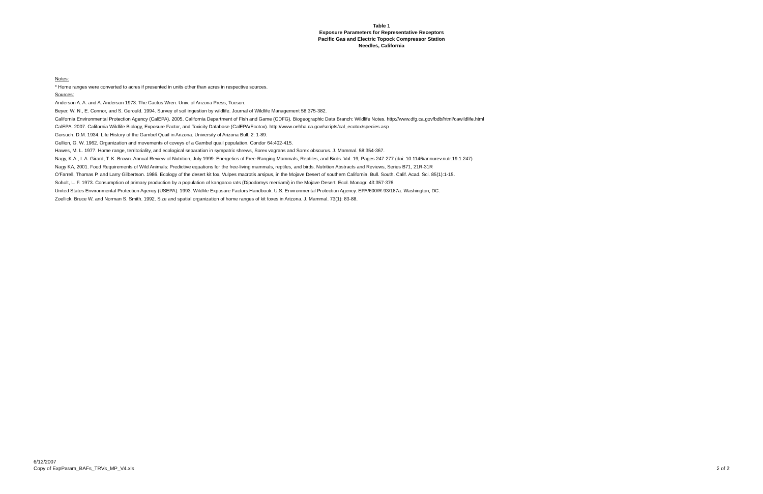Table 1
Exposure Parameters for Representative Receptors
Pacific Gas and Electric Topock Compressor Station
Needles, California
Notes:
* Home ranges were converted to acres if presented in units other than acres in respective sources.
Sources:
Anderson A. A. and A. Anderson 1973. The Cactus Wren. Univ. of Arizona Press, Tucson.
Beyer, W. N., E. Connor, and S. Gerould. 1994. Survey of soil ingestion by wildlife. Journal of Wildlife Management 58:375-382.
California Environmental Protection Agency (CalEPA). 2005. California Department of Fish and Game (CDFG). Biogeographic Data Branch: Wildlife Notes. http://www.dfg.ca.gov/bdb/html/cawildlife.html
CalEPA. 2007. California Wildlife Biology, Exposure Factor, and Toxicity Database (CalEPA/Ecotox). http://www.oehha.ca.gov/scripts/cal_ecotox/species.asp
Gorsuch, D.M. 1934. Life History of the Gambel Quail in Arizona. University of Arizona Bull. 2: 1-89.
Gullion, G. W. 1962. Organization and movements of coveys of a Gambel quail population. Condor 64:402-415.
Hawes, M. L. 1977. Home range, territoriality, and ecological separation in sympatric shrews, Sorex vagrans and Sorex obscurus. J. Mammal. 58:354-367.
Nagy, K.A., I. A. Girard, T. K. Brown. Annual Review of Nutrition, July 1999. Energetics of Free-Ranging Mammals, Reptiles, and Birds. Vol. 19, Pages 247-277 (doi: 10.1146/annurev.nutr.19.1.247)
Nagy KA, 2001. Food Requirements of Wild Animals: Predictive equations for the free-living mammals, reptiles, and birds. Nutrition Abstracts and Reviews, Series B71, 21R-31R
O'Farrell, Thomas P. and Larry Gilbertson. 1986. Ecology of the desert kit fox, Vulpes macrotis arsipus, in the Mojave Desert of southern California. Bull. South. Calif. Acad. Sci. 85(1):1-15.
Soholt, L. F. 1973. Consumption of primary production by a population of kangaroo rats (Dipodomys merriami) in the Mojave Desert. Ecol. Monogr. 43:357-376.
United States Environmental Protection Agency (USEPA). 1993. Wildlife Exposure Factors Handbook. U.S. Environmental Protection Agency. EPA/600/R-93/187a. Washington, DC.
Zoellick, Bruce W. and Norman S. Smith. 1992. Size and spatial organization of home ranges of kit foxes in Arizona. J. Mammal. 73(1): 83-88.
6/12/2007
Copy of ExpParam_BAFs_TRVs_MP_V4.xls
2 of 2